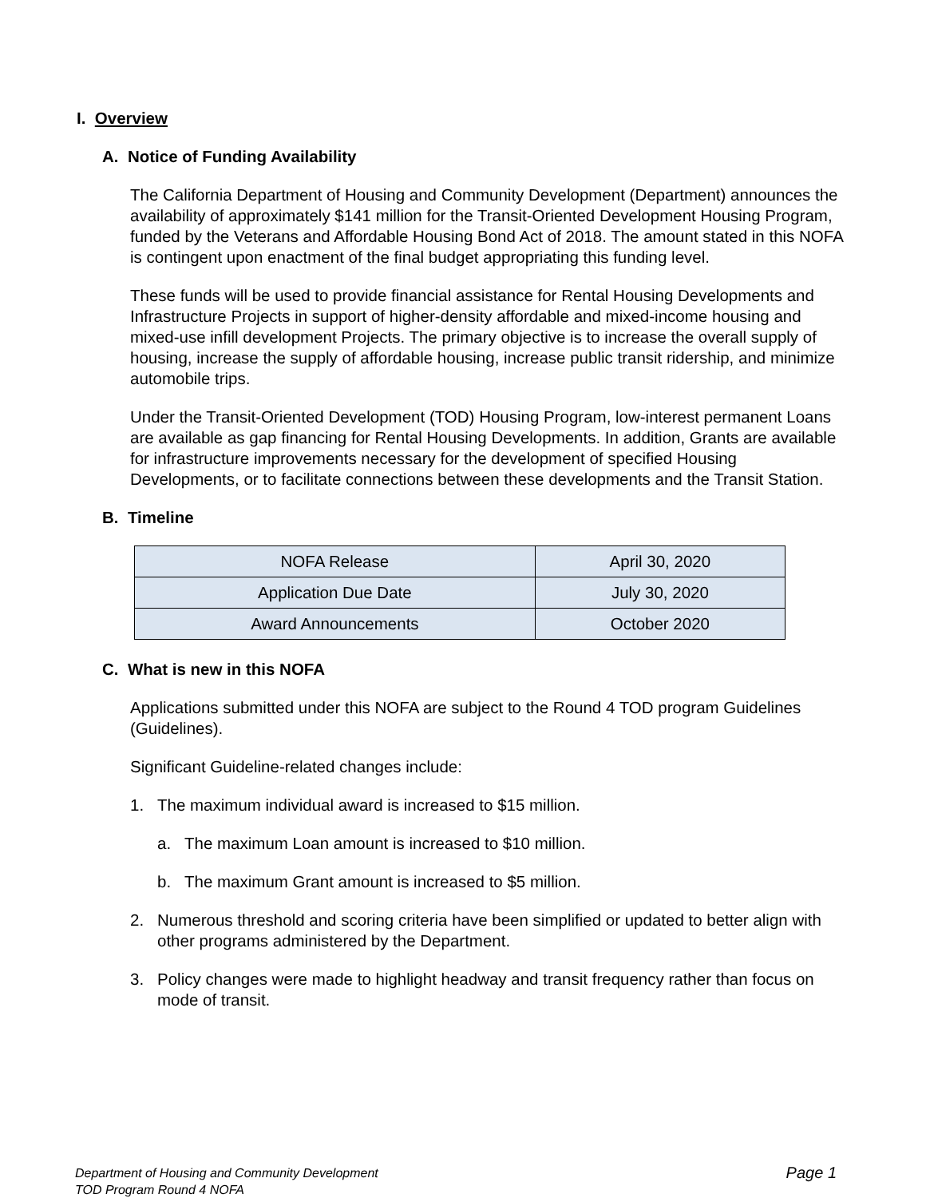I. Overview
A. Notice of Funding Availability
The California Department of Housing and Community Development (Department) announces the availability of approximately $141 million for the Transit-Oriented Development Housing Program, funded by the Veterans and Affordable Housing Bond Act of 2018. The amount stated in this NOFA is contingent upon enactment of the final budget appropriating this funding level.
These funds will be used to provide financial assistance for Rental Housing Developments and Infrastructure Projects in support of higher-density affordable and mixed-income housing and mixed-use infill development Projects. The primary objective is to increase the overall supply of housing, increase the supply of affordable housing, increase public transit ridership, and minimize automobile trips.
Under the Transit-Oriented Development (TOD) Housing Program, low-interest permanent Loans are available as gap financing for Rental Housing Developments. In addition, Grants are available for infrastructure improvements necessary for the development of specified Housing Developments, or to facilitate connections between these developments and the Transit Station.
B. Timeline
| NOFA Release | April 30, 2020 |
| Application Due Date | July 30, 2020 |
| Award Announcements | October 2020 |
C. What is new in this NOFA
Applications submitted under this NOFA are subject to the Round 4 TOD program Guidelines (Guidelines).
Significant Guideline-related changes include:
1. The maximum individual award is increased to $15 million.
a. The maximum Loan amount is increased to $10 million.
b. The maximum Grant amount is increased to $5 million.
2. Numerous threshold and scoring criteria have been simplified or updated to better align with other programs administered by the Department.
3. Policy changes were made to highlight headway and transit frequency rather than focus on mode of transit.
Department of Housing and Community Development
TOD Program Round 4 NOFA
Page 1